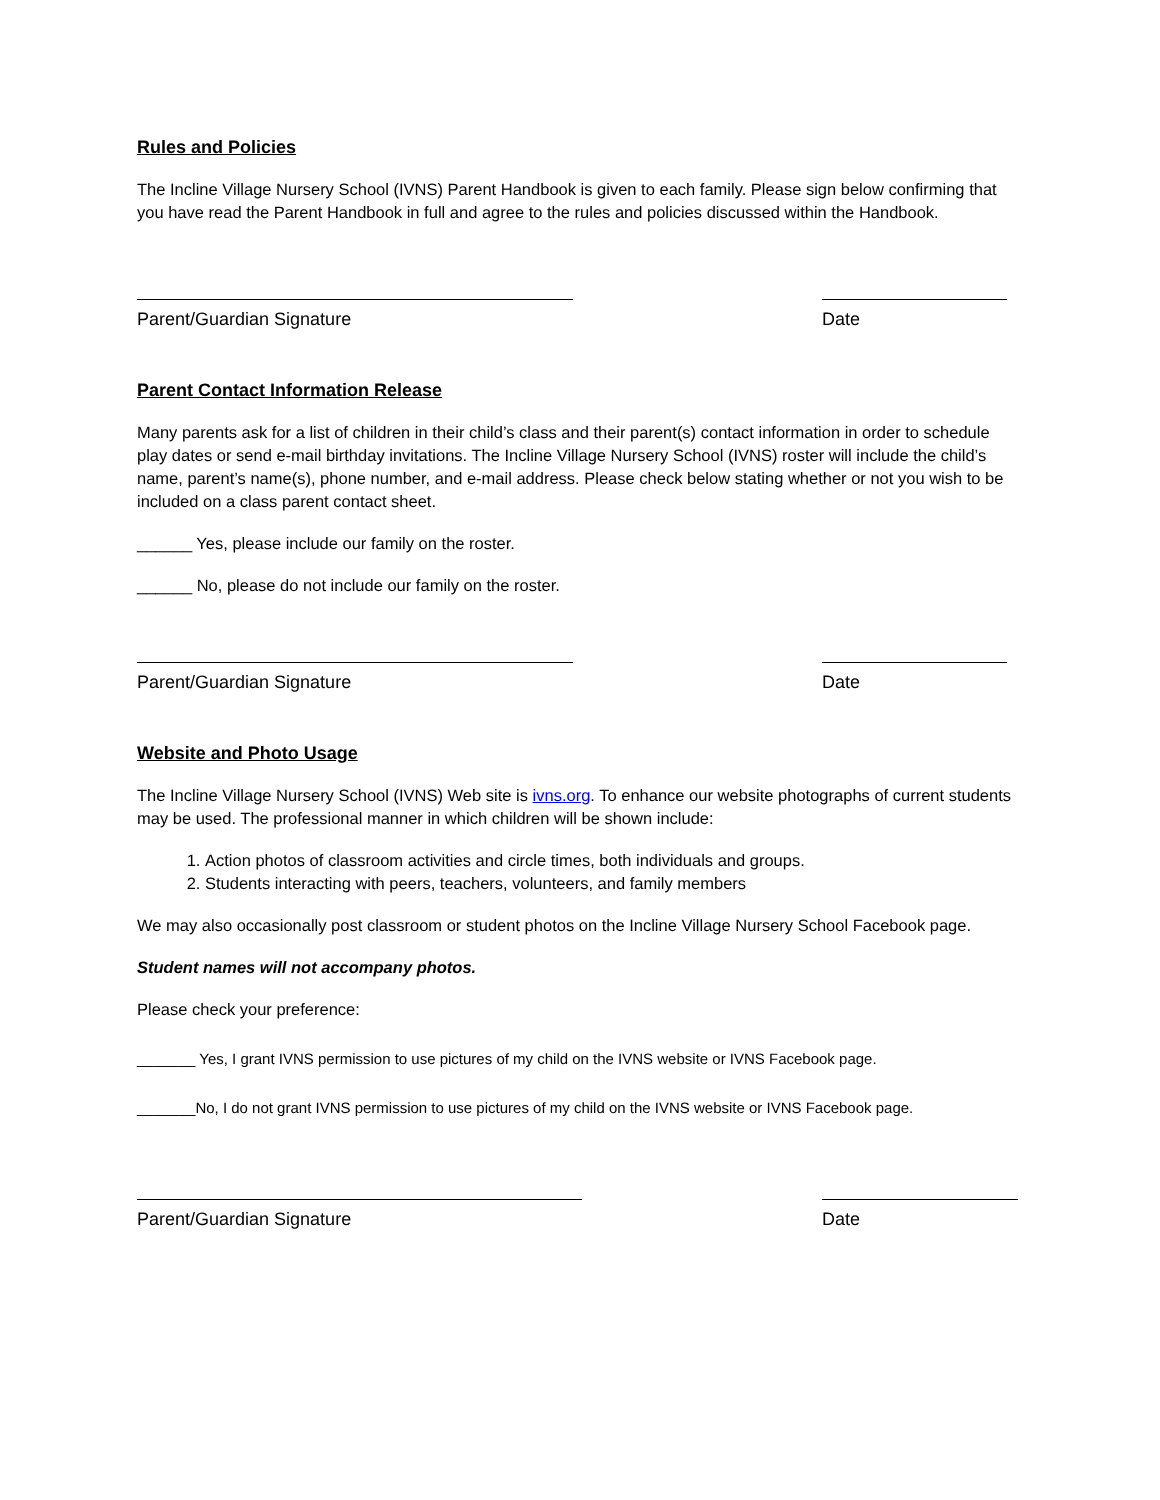Rules and Policies
The Incline Village Nursery School (IVNS) Parent Handbook is given to each family. Please sign below confirming that you have read the Parent Handbook in full and agree to the rules and policies discussed within the Handbook.
Parent/Guardian Signature Date
Parent Contact Information Release
Many parents ask for a list of children in their child’s class and their parent(s) contact information in order to schedule play dates or send e-mail birthday invitations. The Incline Village Nursery School (IVNS) roster will include the child’s name, parent’s name(s), phone number, and e-mail address. Please check below stating whether or not you wish to be included on a class parent contact sheet.
______ Yes, please include our family on the roster.
______ No, please do not include our family on the roster.
Parent/Guardian Signature Date
Website and Photo Usage
The Incline Village Nursery School (IVNS) Web site is ivns.org. To enhance our website photographs of current students may be used. The professional manner in which children will be shown include:
1. Action photos of classroom activities and circle times, both individuals and groups.
2. Students interacting with peers, teachers, volunteers, and family members
We may also occasionally post classroom or student photos on the Incline Village Nursery School Facebook page.
Student names will not accompany photos.
Please check your preference:
_______ Yes, I grant IVNS permission to use pictures of my child on the IVNS website or IVNS Facebook page.
_______No, I do not grant IVNS permission to use pictures of my child on the IVNS website or IVNS Facebook page.
Parent/Guardian Signature Date